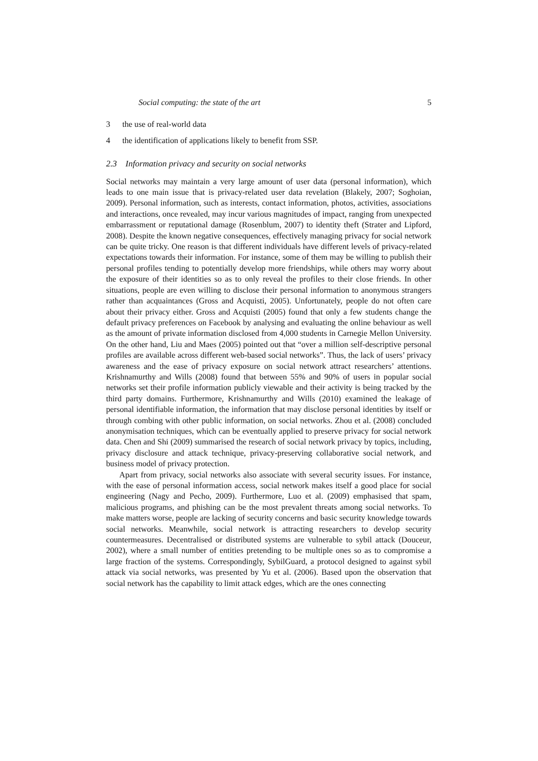Social computing: the state of the art 5
3 the use of real-world data
4 the identification of applications likely to benefit from SSP.
2.3 Information privacy and security on social networks
Social networks may maintain a very large amount of user data (personal information), which leads to one main issue that is privacy-related user data revelation (Blakely, 2007; Soghoian, 2009). Personal information, such as interests, contact information, photos, activities, associations and interactions, once revealed, may incur various magnitudes of impact, ranging from unexpected embarrassment or reputational damage (Rosenblum, 2007) to identity theft (Strater and Lipford, 2008). Despite the known negative consequences, effectively managing privacy for social network can be quite tricky. One reason is that different individuals have different levels of privacy-related expectations towards their information. For instance, some of them may be willing to publish their personal profiles tending to potentially develop more friendships, while others may worry about the exposure of their identities so as to only reveal the profiles to their close friends. In other situations, people are even willing to disclose their personal information to anonymous strangers rather than acquaintances (Gross and Acquisti, 2005). Unfortunately, people do not often care about their privacy either. Gross and Acquisti (2005) found that only a few students change the default privacy preferences on Facebook by analysing and evaluating the online behaviour as well as the amount of private information disclosed from 4,000 students in Carnegie Mellon University. On the other hand, Liu and Maes (2005) pointed out that “over a million self-descriptive personal profiles are available across different web-based social networks”. Thus, the lack of users’ privacy awareness and the ease of privacy exposure on social network attract researchers’ attentions. Krishnamurthy and Wills (2008) found that between 55% and 90% of users in popular social networks set their profile information publicly viewable and their activity is being tracked by the third party domains. Furthermore, Krishnamurthy and Wills (2010) examined the leakage of personal identifiable information, the information that may disclose personal identities by itself or through combing with other public information, on social networks. Zhou et al. (2008) concluded anonymisation techniques, which can be eventually applied to preserve privacy for social network data. Chen and Shi (2009) summarised the research of social network privacy by topics, including, privacy disclosure and attack technique, privacy-preserving collaborative social network, and business model of privacy protection.
Apart from privacy, social networks also associate with several security issues. For instance, with the ease of personal information access, social network makes itself a good place for social engineering (Nagy and Pecho, 2009). Furthermore, Luo et al. (2009) emphasised that spam, malicious programs, and phishing can be the most prevalent threats among social networks. To make matters worse, people are lacking of security concerns and basic security knowledge towards social networks. Meanwhile, social network is attracting researchers to develop security countermeasures. Decentralised or distributed systems are vulnerable to sybil attack (Douceur, 2002), where a small number of entities pretending to be multiple ones so as to compromise a large fraction of the systems. Correspondingly, SybilGuard, a protocol designed to against sybil attack via social networks, was presented by Yu et al. (2006). Based upon the observation that social network has the capability to limit attack edges, which are the ones connecting